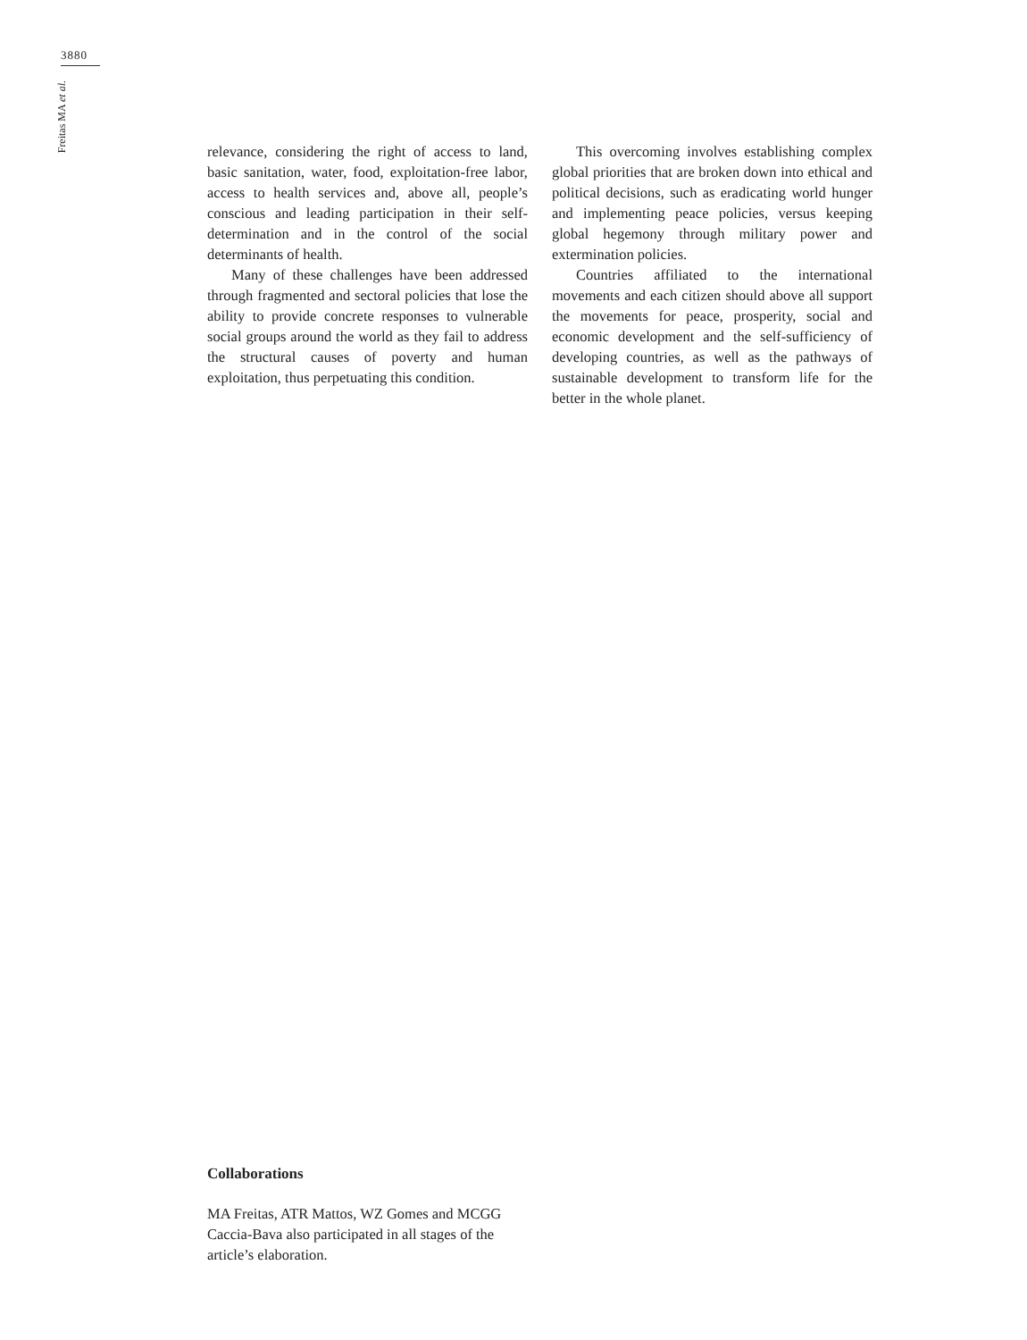3880
Freitas MA et al.
relevance, considering the right of access to land, basic sanitation, water, food, exploitation-free labor, access to health services and, above all, people’s conscious and leading participation in their self-determination and in the control of the social determinants of health.
Many of these challenges have been addressed through fragmented and sectoral policies that lose the ability to provide concrete responses to vulnerable social groups around the world as they fail to address the structural causes of poverty and human exploitation, thus perpetuating this condition.
This overcoming involves establishing complex global priorities that are broken down into ethical and political decisions, such as eradicating world hunger and implementing peace policies, versus keeping global hegemony through military power and extermination policies.
Countries affiliated to the international movements and each citizen should above all support the movements for peace, prosperity, social and economic development and the self-sufficiency of developing countries, as well as the pathways of sustainable development to transform life for the better in the whole planet.
Collaborations
MA Freitas, ATR Mattos, WZ Gomes and MCGG Caccia-Bava also participated in all stages of the article’s elaboration.